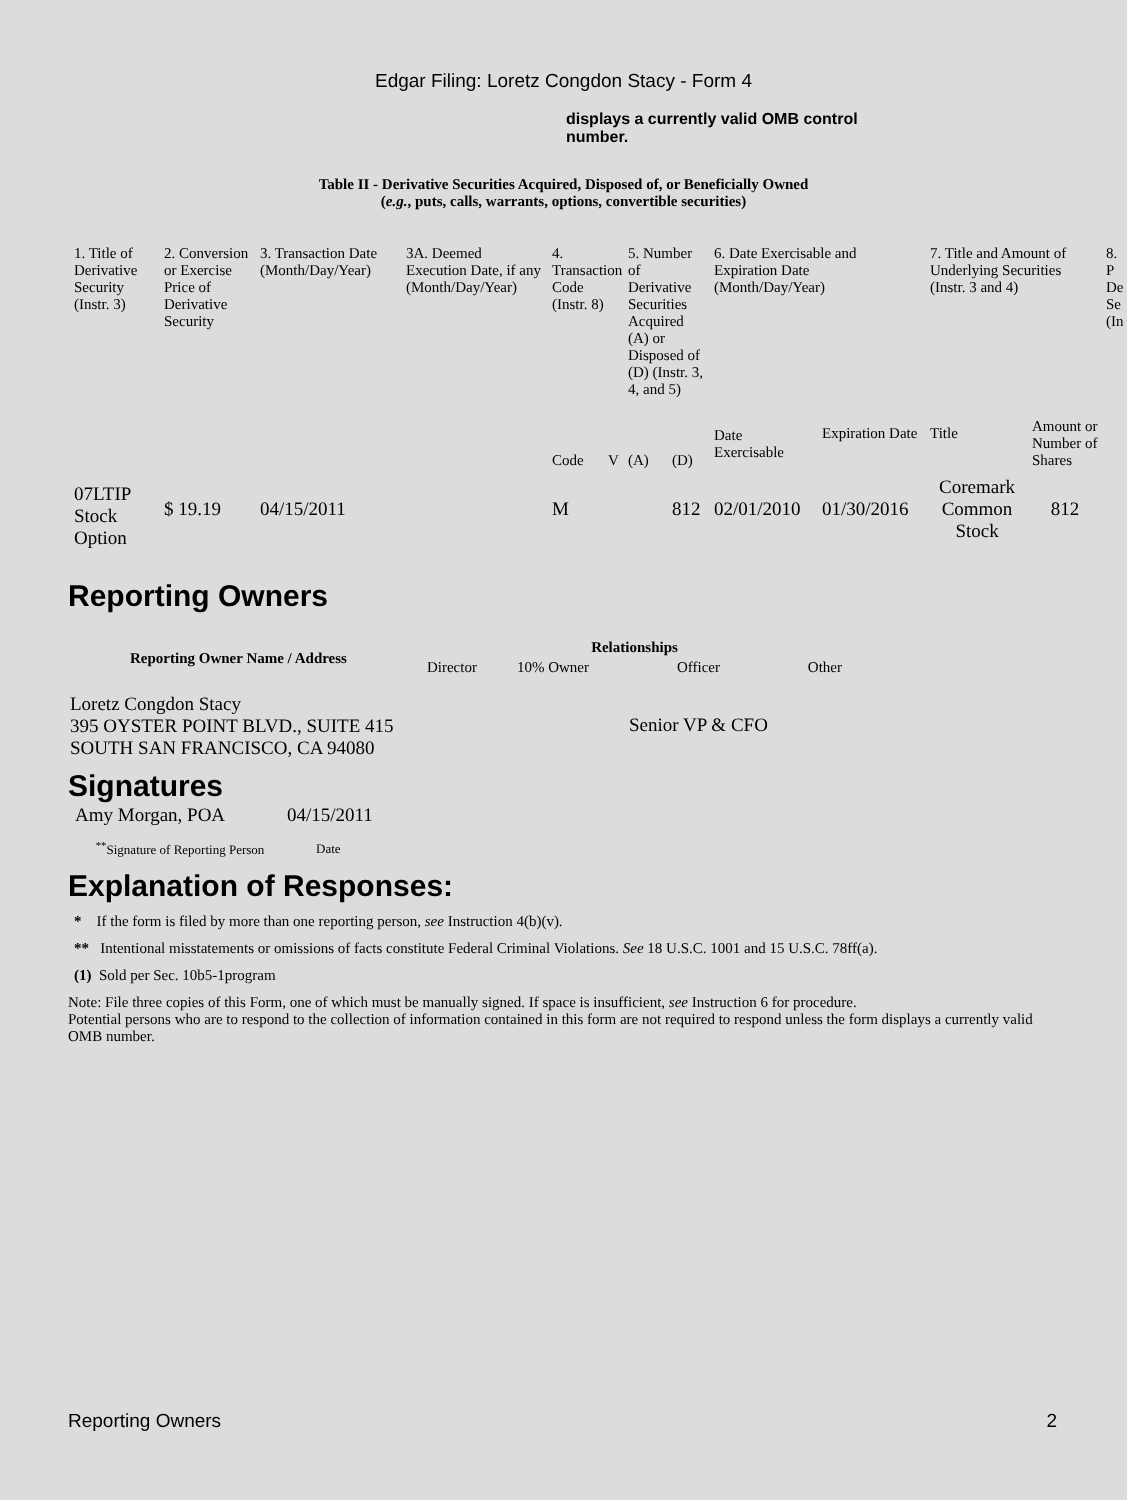Edgar Filing: Loretz Congdon Stacy - Form 4
displays a currently valid OMB control number.
Table II - Derivative Securities Acquired, Disposed of, or Beneficially Owned
(e.g., puts, calls, warrants, options, convertible securities)
| 1. Title of Derivative Security (Instr. 3) | 2. Conversion or Exercise Price of Derivative Security | 3. Transaction Date (Month/Day/Year) | 3A. Deemed Execution Date, if any (Month/Day/Year) | 4. Transaction Code (Instr. 8) | | 5. Number of Derivative Securities Acquired (A) or Disposed of (D) (Instr. 3, 4, and 5) | | 6. Date Exercisable and Expiration Date (Month/Day/Year) | | 7. Title and Amount of Underlying Securities (Instr. 3 and 4) | | 8. P De Se (In |
| | | | | Code | V | (A) | (D) | Date Exercisable | Expiration Date | Title | Amount or Number of Shares | |
| 07LTIP Stock Option | $ 19.19 | 04/15/2011 | | M | | | 812 | 02/01/2010 | 01/30/2016 | Coremark Common Stock | 812 | |
Reporting Owners
| Reporting Owner Name / Address | Relationships | | | |
| --- | --- | --- | --- | --- |
| | Director | 10% Owner | Officer | Other |
| Loretz Congdon Stacy 395 OYSTER POINT BLVD., SUITE 415 SOUTH SAN FRANCISCO, CA 94080 | | | Senior VP & CFO | |
Signatures
| Amy Morgan, POA | 04/15/2011 |
| <sup>**</sup> Signature of Reporting Person | Date |
Explanation of Responses:
* If the form is filed by more than one reporting person, see Instruction 4(b)(v).
** Intentional misstatements or omissions of facts constitute Federal Criminal Violations. See 18 U.S.C. 1001 and 15 U.S.C. 78ff(a).
(1) Sold per Sec. 10b5-1program
Note: File three copies of this Form, one of which must be manually signed. If space is insufficient, see Instruction 6 for procedure.
Potential persons who are to respond to the collection of information contained in this form are not required to respond unless the form displays a currently valid OMB number.
Reporting Owners 2